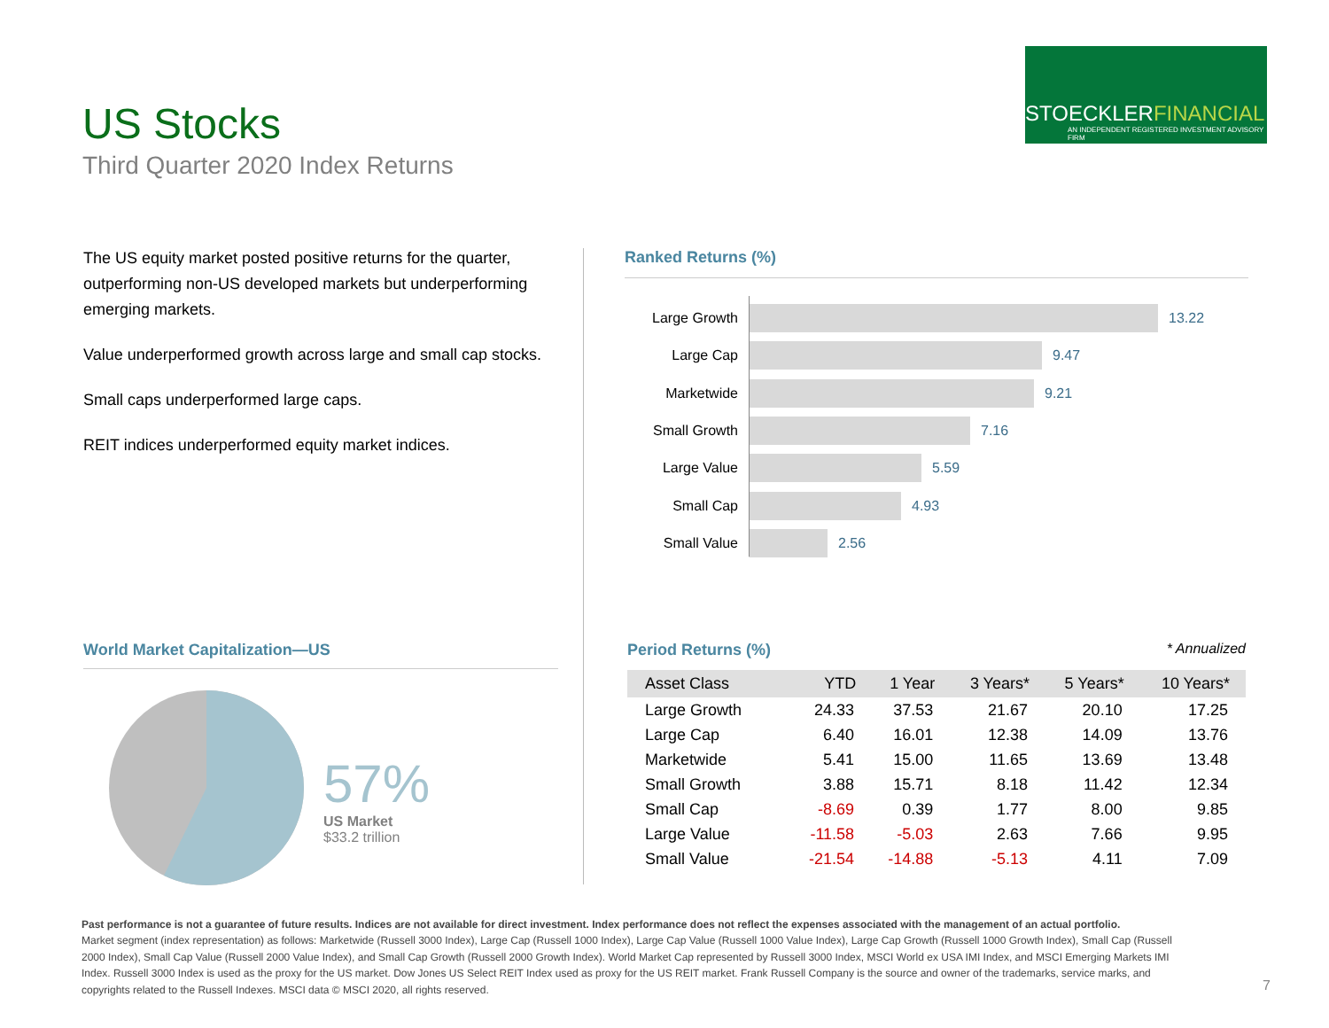US Stocks
Third Quarter 2020 Index Returns
STOECKLERFINANCIAL
AN INDEPENDENT REGISTERED INVESTMENT ADVISORY FIRM
The US equity market posted positive returns for the quarter, outperforming non-US developed markets but underperforming emerging markets.
Value underperformed growth across large and small cap stocks.
Small caps underperformed large caps.
REIT indices underperformed equity market indices.
Ranked Returns (%)
Large Growth 13.22
Large Cap 9.47
Marketwide 9.21
Small Growth 7.16
Large Value 5.59
Small Cap 4.93
Small Value 2.56
World Market Capitalization—US
57%
US Market
$33.2 trillion
Period Returns (%) * Annualized
| Asset Class | YTD | 1 Year | 3 Years* | 5 Years* | 10 Years* |
| --- | --- | --- | --- | --- | --- |
| Large Growth | 24.33 | 37.53 | 21.67 | 20.10 | 17.25 |
| Large Cap | 6.40 | 16.01 | 12.38 | 14.09 | 13.76 |
| Marketwide | 5.41 | 15.00 | 11.65 | 13.69 | 13.48 |
| Small Growth | 3.88 | 15.71 | 8.18 | 11.42 | 12.34 |
| Small Cap | -8.69 | 0.39 | 1.77 | 8.00 | 9.85 |
| Large Value | -11.58 | -5.03 | 2.63 | 7.66 | 9.95 |
| Small Value | -21.54 | -14.88 | -5.13 | 4.11 | 7.09 |
Past performance is not a guarantee of future results. Indices are not available for direct investment. Index performance does not reflect the expenses associated with the management of an actual portfolio.
Market segment (index representation) as follows: Marketwide (Russell 3000 Index), Large Cap (Russell 1000 Index), Large Cap Value (Russell 1000 Value Index), Large Cap Growth (Russell 1000 Growth Index), Small Cap (Russell 2000 Index), Small Cap Value (Russell 2000 Value Index), and Small Cap Growth (Russell 2000 Growth Index). World Market Cap represented by Russell 3000 Index, MSCI World ex USA IMI Index, and MSCI Emerging Markets IMI Index. Russell 3000 Index is used as the proxy for the US market. Dow Jones US Select REIT Index used as proxy for the US REIT market. Frank Russell Company is the source and owner of the trademarks, service marks, and copyrights related to the Russell Indexes. MSCI data © MSCI 2020, all rights reserved.
7